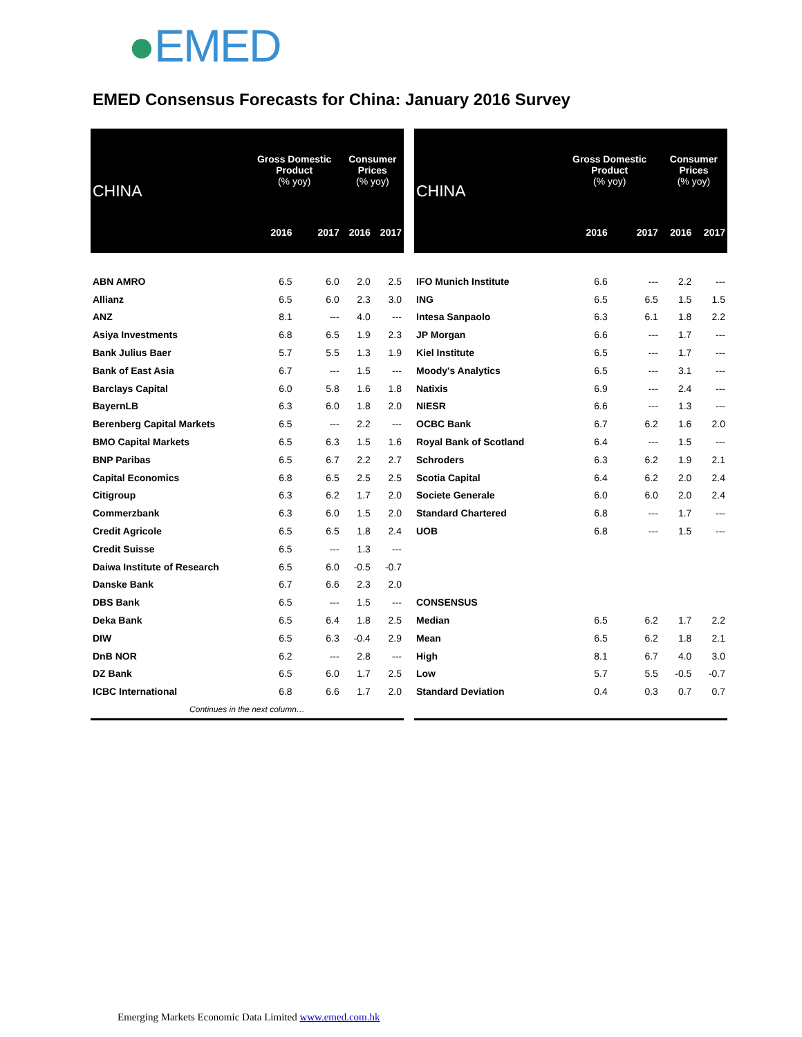●EMED
EMED Consensus Forecasts for China: January 2016 Survey
| CHINA | Gross Domestic Product (% yoy) | | Consumer Prices (% yoy) | |
| --- | --- | --- | --- | --- |
| | 2016 | 2017 | 2016 | 2017 |
| ABN AMRO | 6.5 | 6.0 | 2.0 | 2.5 |
| Allianz | 6.5 | 6.0 | 2.3 | 3.0 |
| ANZ | 8.1 | --- | 4.0 | --- |
| Asiya Investments | 6.8 | 6.5 | 1.9 | 2.3 |
| Bank Julius Baer | 5.7 | 5.5 | 1.3 | 1.9 |
| Bank of East Asia | 6.7 | --- | 1.5 | --- |
| Barclays Capital | 6.0 | 5.8 | 1.6 | 1.8 |
| BayernLB | 6.3 | 6.0 | 1.8 | 2.0 |
| Berenberg Capital Markets | 6.5 | --- | 2.2 | --- |
| BMO Capital Markets | 6.5 | 6.3 | 1.5 | 1.6 |
| BNP Paribas | 6.5 | 6.7 | 2.2 | 2.7 |
| Capital Economics | 6.8 | 6.5 | 2.5 | 2.5 |
| Citigroup | 6.3 | 6.2 | 1.7 | 2.0 |
| Commerzbank | 6.3 | 6.0 | 1.5 | 2.0 |
| Credit Agricole | 6.5 | 6.5 | 1.8 | 2.4 |
| Credit Suisse | 6.5 | --- | 1.3 | --- |
| Daiwa Institute of Research | 6.5 | 6.0 | -0.5 | -0.7 |
| Danske Bank | 6.7 | 6.6 | 2.3 | 2.0 |
| DBS Bank | 6.5 | --- | 1.5 | --- |
| Deka Bank | 6.5 | 6.4 | 1.8 | 2.5 |
| DIW | 6.5 | 6.3 | -0.4 | 2.9 |
| DnB NOR | 6.2 | --- | 2.8 | --- |
| DZ Bank | 6.5 | 6.0 | 1.7 | 2.5 |
| ICBC International | 6.8 | 6.6 | 1.7 | 2.0 |
| Continues in the next column… | | | | |
| CHINA | Gross Domestic Product (% yoy) | | Consumer Prices (% yoy) | |
| --- | --- | --- | --- | --- |
| | 2016 | 2017 | 2016 | 2017 |
| IFO Munich Institute | 6.6 | --- | 2.2 | --- |
| ING | 6.5 | 6.5 | 1.5 | 1.5 |
| Intesa Sanpaolo | 6.3 | 6.1 | 1.8 | 2.2 |
| JP Morgan | 6.6 | --- | 1.7 | --- |
| Kiel Institute | 6.5 | --- | 1.7 | --- |
| Moody's Analytics | 6.5 | --- | 3.1 | --- |
| Natixis | 6.9 | --- | 2.4 | --- |
| NIESR | 6.6 | --- | 1.3 | --- |
| OCBC Bank | 6.7 | 6.2 | 1.6 | 2.0 |
| Royal Bank of Scotland | 6.4 | --- | 1.5 | --- |
| Schroders | 6.3 | 6.2 | 1.9 | 2.1 |
| Scotia Capital | 6.4 | 6.2 | 2.0 | 2.4 |
| Societe Generale | 6.0 | 6.0 | 2.0 | 2.4 |
| Standard Chartered | 6.8 | --- | 1.7 | --- |
| UOB | 6.8 | --- | 1.5 | --- |
| CONSENSUS | | | | |
| Median | 6.5 | 6.2 | 1.7 | 2.2 |
| Mean | 6.5 | 6.2 | 1.8 | 2.1 |
| High | 8.1 | 6.7 | 4.0 | 3.0 |
| Low | 5.7 | 5.5 | -0.5 | -0.7 |
| Standard Deviation | 0.4 | 0.3 | 0.7 | 0.7 |
Emerging Markets Economic Data Limited www.emed.com.hk